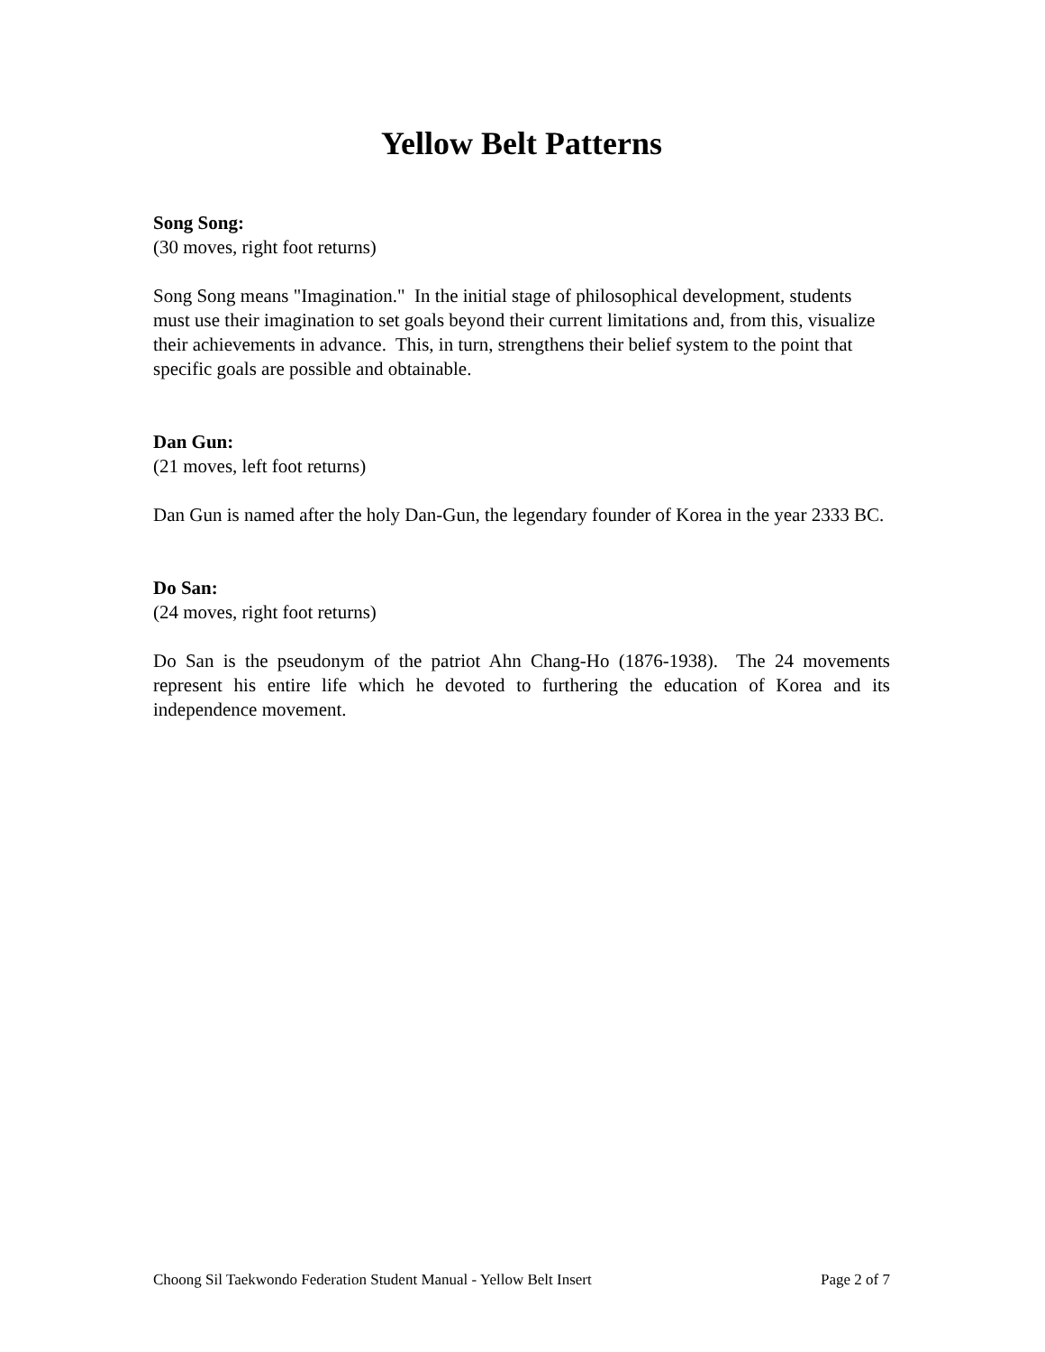Yellow Belt Patterns
Song Song:
(30 moves, right foot returns)
Song Song means "Imagination." In the initial stage of philosophical development, students must use their imagination to set goals beyond their current limitations and, from this, visualize their achievements in advance. This, in turn, strengthens their belief system to the point that specific goals are possible and obtainable.
Dan Gun:
(21 moves, left foot returns)
Dan Gun is named after the holy Dan-Gun, the legendary founder of Korea in the year 2333 BC.
Do San:
(24 moves, right foot returns)
Do San is the pseudonym of the patriot Ahn Chang-Ho (1876-1938). The 24 movements represent his entire life which he devoted to furthering the education of Korea and its independence movement.
Choong Sil Taekwondo Federation Student Manual - Yellow Belt Insert Page 2 of 7